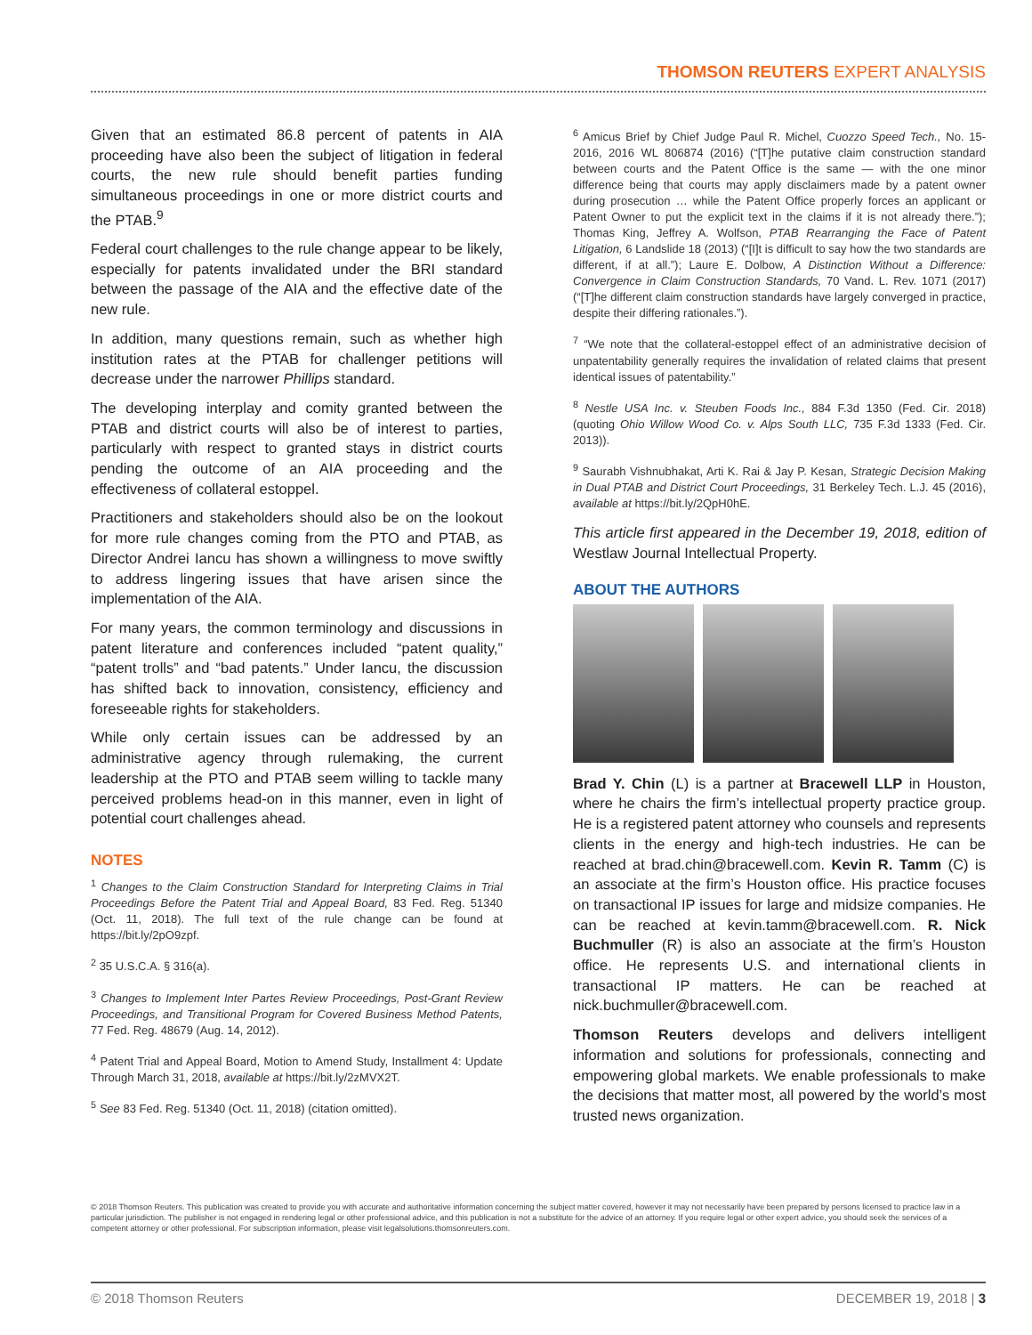THOMSON REUTERS EXPERT ANALYSIS
Given that an estimated 86.8 percent of patents in AIA proceeding have also been the subject of litigation in federal courts, the new rule should benefit parties funding simultaneous proceedings in one or more district courts and the PTAB.<sup>9</sup>
Federal court challenges to the rule change appear to be likely, especially for patents invalidated under the BRI standard between the passage of the AIA and the effective date of the new rule.
In addition, many questions remain, such as whether high institution rates at the PTAB for challenger petitions will decrease under the narrower Phillips standard.
The developing interplay and comity granted between the PTAB and district courts will also be of interest to parties, particularly with respect to granted stays in district courts pending the outcome of an AIA proceeding and the effectiveness of collateral estoppel.
Practitioners and stakeholders should also be on the lookout for more rule changes coming from the PTO and PTAB, as Director Andrei Iancu has shown a willingness to move swiftly to address lingering issues that have arisen since the implementation of the AIA.
For many years, the common terminology and discussions in patent literature and conferences included “patent quality,” “patent trolls” and “bad patents.” Under Iancu, the discussion has shifted back to innovation, consistency, efficiency and foreseeable rights for stakeholders.
While only certain issues can be addressed by an administrative agency through rulemaking, the current leadership at the PTO and PTAB seem willing to tackle many perceived problems head-on in this manner, even in light of potential court challenges ahead.
NOTES
<sup>1</sup> Changes to the Claim Construction Standard for Interpreting Claims in Trial Proceedings Before the Patent Trial and Appeal Board, 83 Fed. Reg. 51340 (Oct. 11, 2018). The full text of the rule change can be found at https://bit.ly/2pO9zpf.
<sup>2</sup> 35 U.S.C.A. § 316(a).
<sup>3</sup> Changes to Implement Inter Partes Review Proceedings, Post-Grant Review Proceedings, and Transitional Program for Covered Business Method Patents, 77 Fed. Reg. 48679 (Aug. 14, 2012).
<sup>4</sup> Patent Trial and Appeal Board, Motion to Amend Study, Installment 4: Update Through March 31, 2018, available at https://bit.ly/2zMVX2T.
<sup>5</sup> See 83 Fed. Reg. 51340 (Oct. 11, 2018) (citation omitted).
<sup>6</sup> Amicus Brief by Chief Judge Paul R. Michel, Cuozzo Speed Tech., No. 15-2016, 2016 WL 806874 (2016) (“[T]he putative claim construction standard between courts and the Patent Office is the same — with the one minor difference being that courts may apply disclaimers made by a patent owner during prosecution … while the Patent Office properly forces an applicant or Patent Owner to put the explicit text in the claims if it is not already there.”); Thomas King, Jeffrey A. Wolfson, PTAB Rearranging the Face of Patent Litigation, 6 Landslide 18 (2013) (“[I]t is difficult to say how the two standards are different, if at all.”); Laure E. Dolbow, A Distinction Without a Difference: Convergence in Claim Construction Standards, 70 Vand. L. Rev. 1071 (2017) (“[T]he different claim construction standards have largely converged in practice, despite their differing rationales.”).
<sup>7</sup> “We note that the collateral-estoppel effect of an administrative decision of unpatentability generally requires the invalidation of related claims that present identical issues of patentability.”
<sup>8</sup> Nestle USA Inc. v. Steuben Foods Inc., 884 F.3d 1350 (Fed. Cir. 2018) (quoting Ohio Willow Wood Co. v. Alps South LLC, 735 F.3d 1333 (Fed. Cir. 2013)).
<sup>9</sup> Saurabh Vishnubhakat, Arti K. Rai & Jay P. Kesan, Strategic Decision Making in Dual PTAB and District Court Proceedings, 31 Berkeley Tech. L.J. 45 (2016), available at https://bit.ly/2QpH0hE.
This article first appeared in the December 19, 2018, edition of Westlaw Journal Intellectual Property.
ABOUT THE AUTHORS
Brad Y. Chin (L) is a partner at Bracewell LLP in Houston, where he chairs the firm’s intellectual property practice group. He is a registered patent attorney who counsels and represents clients in the energy and high-tech industries. He can be reached at brad.chin@bracewell.com. Kevin R. Tamm (C) is an associate at the firm’s Houston office. His practice focuses on transactional IP issues for large and midsize companies. He can be reached at kevin.tamm@bracewell.com. R. Nick Buchmuller (R) is also an associate at the firm’s Houston office. He represents U.S. and international clients in transactional IP matters. He can be reached at nick.buchmuller@bracewell.com.
Thomson Reuters develops and delivers intelligent information and solutions for professionals, connecting and empowering global markets. We enable professionals to make the decisions that matter most, all powered by the world’s most trusted news organization.
© 2018 Thomson Reuters. This publication was created to provide you with accurate and authoritative information concerning the subject matter covered, however it may not necessarily have been prepared by persons licensed to practice law in a particular jurisdiction. The publisher is not engaged in rendering legal or other professional advice, and this publication is not a substitute for the advice of an attorney. If you require legal or other expert advice, you should seek the services of a competent attorney or other professional. For subscription information, please visit legalsolutions.thomsonreuters.com.
© 2018 Thomson Reuters DECEMBER 19, 2018 | 3